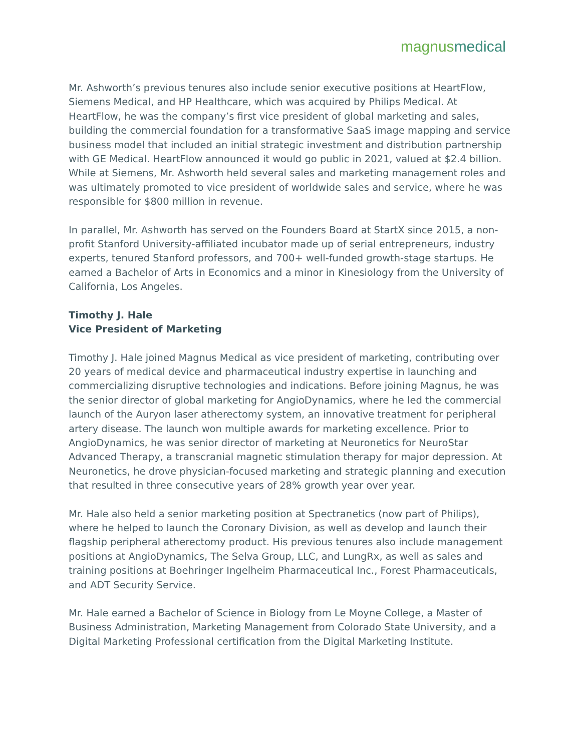magnus medical
Mr. Ashworth’s previous tenures also include senior executive positions at HeartFlow, Siemens Medical, and HP Healthcare, which was acquired by Philips Medical. At HeartFlow, he was the company’s first vice president of global marketing and sales, building the commercial foundation for a transformative SaaS image mapping and service business model that included an initial strategic investment and distribution partnership with GE Medical. HeartFlow announced it would go public in 2021, valued at $2.4 billion. While at Siemens, Mr. Ashworth held several sales and marketing management roles and was ultimately promoted to vice president of worldwide sales and service, where he was responsible for $800 million in revenue.
In parallel, Mr. Ashworth has served on the Founders Board at StartX since 2015, a non-profit Stanford University-affiliated incubator made up of serial entrepreneurs, industry experts, tenured Stanford professors, and 700+ well-funded growth-stage startups. He earned a Bachelor of Arts in Economics and a minor in Kinesiology from the University of California, Los Angeles.
Timothy J. Hale
Vice President of Marketing
Timothy J. Hale joined Magnus Medical as vice president of marketing, contributing over 20 years of medical device and pharmaceutical industry expertise in launching and commercializing disruptive technologies and indications. Before joining Magnus, he was the senior director of global marketing for AngioDynamics, where he led the commercial launch of the Auryon laser atherectomy system, an innovative treatment for peripheral artery disease. The launch won multiple awards for marketing excellence. Prior to AngioDynamics, he was senior director of marketing at Neuronetics for NeuroStar Advanced Therapy, a transcranial magnetic stimulation therapy for major depression. At Neuronetics, he drove physician-focused marketing and strategic planning and execution that resulted in three consecutive years of 28% growth year over year.
Mr. Hale also held a senior marketing position at Spectranetics (now part of Philips), where he helped to launch the Coronary Division, as well as develop and launch their flagship peripheral atherectomy product. His previous tenures also include management positions at AngioDynamics, The Selva Group, LLC, and LungRx, as well as sales and training positions at Boehringer Ingelheim Pharmaceutical Inc., Forest Pharmaceuticals, and ADT Security Service.
Mr. Hale earned a Bachelor of Science in Biology from Le Moyne College, a Master of Business Administration, Marketing Management from Colorado State University, and a Digital Marketing Professional certification from the Digital Marketing Institute.